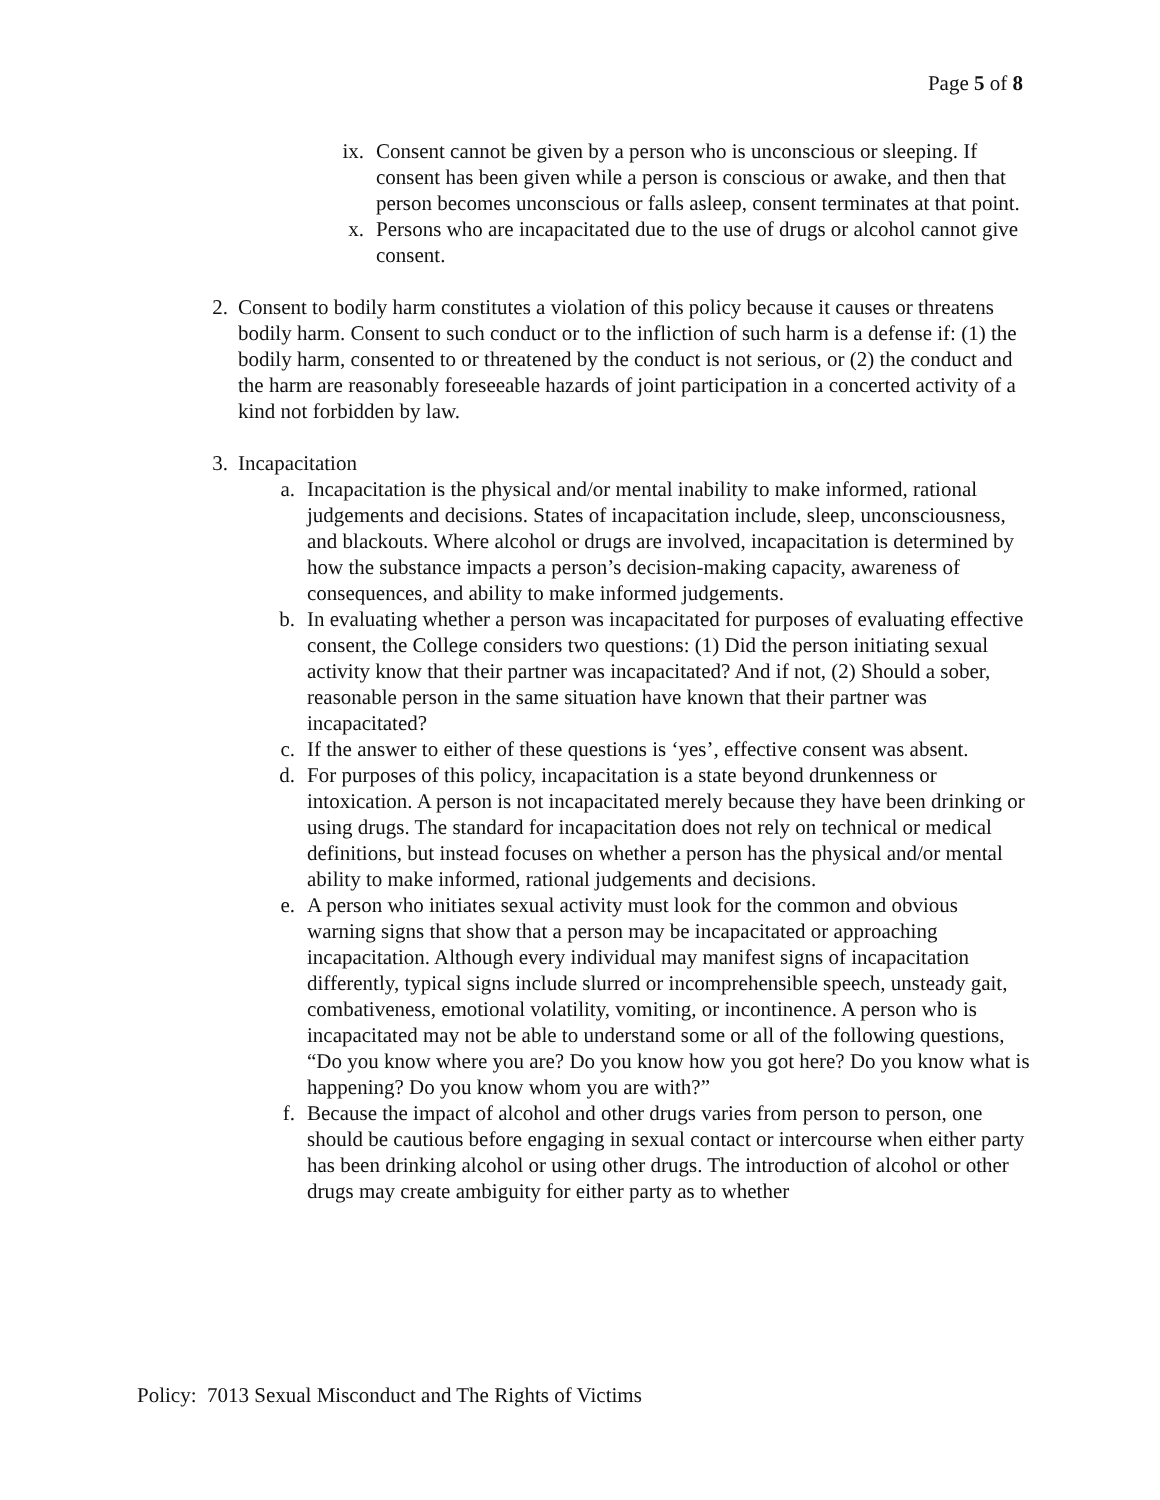Page 5 of 8
ix. Consent cannot be given by a person who is unconscious or sleeping. If consent has been given while a person is conscious or awake, and then that person becomes unconscious or falls asleep, consent terminates at that point.
x. Persons who are incapacitated due to the use of drugs or alcohol cannot give consent.
2. Consent to bodily harm constitutes a violation of this policy because it causes or threatens bodily harm. Consent to such conduct or to the infliction of such harm is a defense if: (1) the bodily harm, consented to or threatened by the conduct is not serious, or (2) the conduct and the harm are reasonably foreseeable hazards of joint participation in a concerted activity of a kind not forbidden by law.
3. Incapacitation
a. Incapacitation is the physical and/or mental inability to make informed, rational judgements and decisions. States of incapacitation include, sleep, unconsciousness, and blackouts. Where alcohol or drugs are involved, incapacitation is determined by how the substance impacts a person’s decision-making capacity, awareness of consequences, and ability to make informed judgements.
b. In evaluating whether a person was incapacitated for purposes of evaluating effective consent, the College considers two questions: (1) Did the person initiating sexual activity know that their partner was incapacitated? And if not, (2) Should a sober, reasonable person in the same situation have known that their partner was incapacitated?
c. If the answer to either of these questions is ‘yes’, effective consent was absent.
d. For purposes of this policy, incapacitation is a state beyond drunkenness or intoxication. A person is not incapacitated merely because they have been drinking or using drugs. The standard for incapacitation does not rely on technical or medical definitions, but instead focuses on whether a person has the physical and/or mental ability to make informed, rational judgements and decisions.
e. A person who initiates sexual activity must look for the common and obvious warning signs that show that a person may be incapacitated or approaching incapacitation. Although every individual may manifest signs of incapacitation differently, typical signs include slurred or incomprehensible speech, unsteady gait, combativeness, emotional volatility, vomiting, or incontinence. A person who is incapacitated may not be able to understand some or all of the following questions, “Do you know where you are? Do you know how you got here? Do you know what is happening? Do you know whom you are with?”
f. Because the impact of alcohol and other drugs varies from person to person, one should be cautious before engaging in sexual contact or intercourse when either party has been drinking alcohol or using other drugs. The introduction of alcohol or other drugs may create ambiguity for either party as to whether
Policy: 7013 Sexual Misconduct and The Rights of Victims